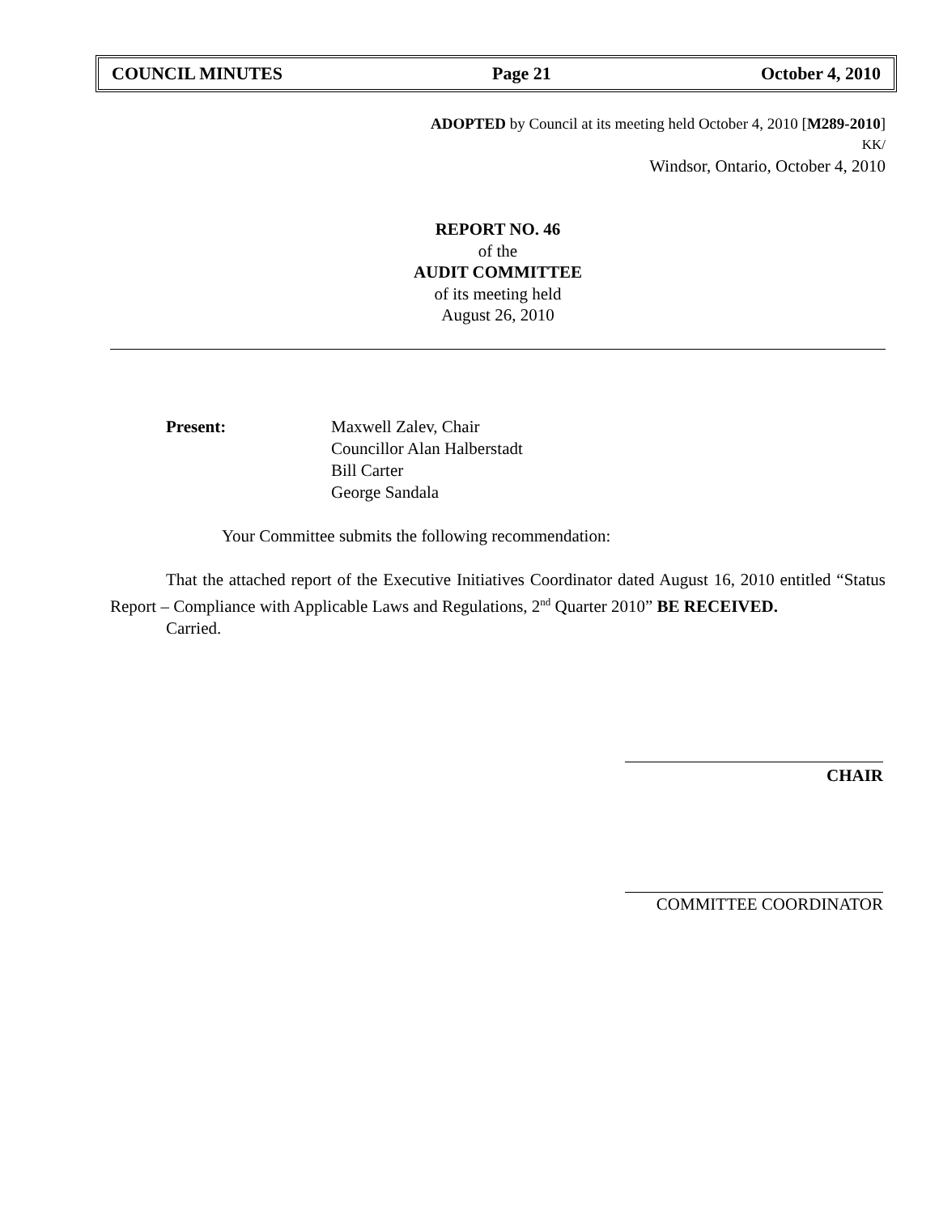COUNCIL MINUTES Page 21 October 4, 2010
ADOPTED by Council at its meeting held October 4, 2010 [M289-2010]
KK/
Windsor, Ontario, October 4, 2010
REPORT NO. 46
of the
AUDIT COMMITTEE
of its meeting held
August 26, 2010
Present: Maxwell Zalev, Chair
Councillor Alan Halberstadt
Bill Carter
George Sandala
Your Committee submits the following recommendation:
That the attached report of the Executive Initiatives Coordinator dated August 16, 2010 entitled “Status Report – Compliance with Applicable Laws and Regulations, 2<sup>nd</sup> Quarter 2010” BE RECEIVED.
Carried.
CHAIR
COMMITTEE COORDINATOR